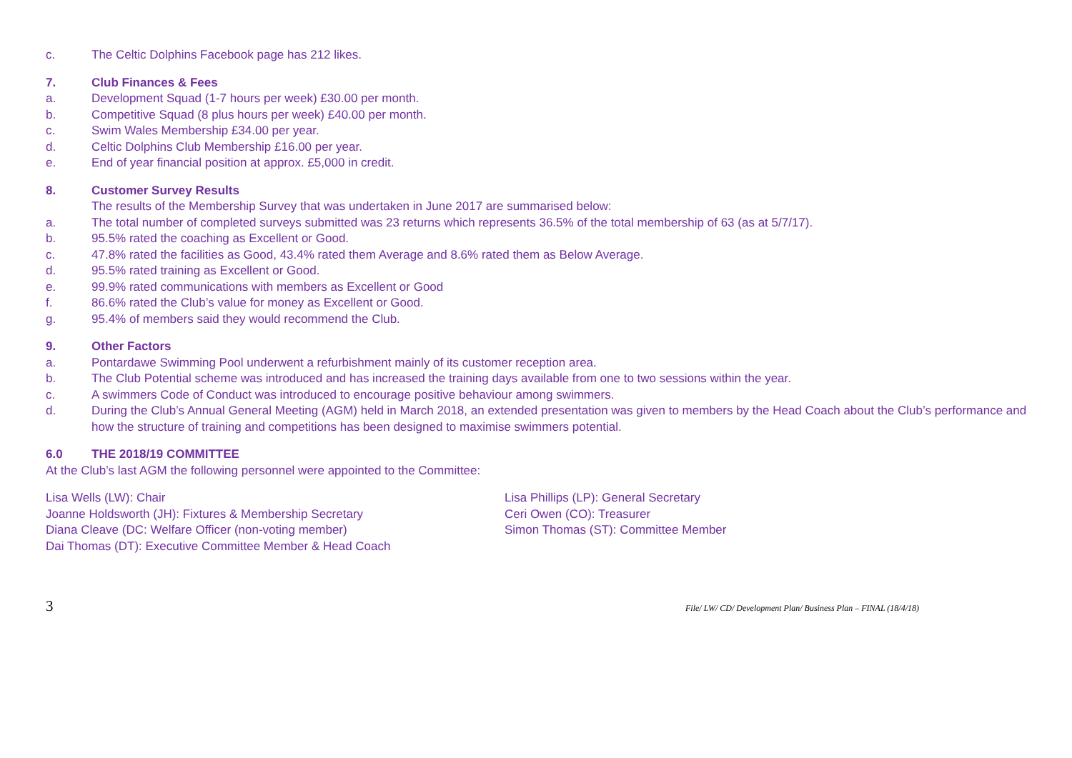c. The Celtic Dolphins Facebook page has 212 likes.
7. Club Finances & Fees
a. Development Squad (1-7 hours per week) £30.00 per month.
b. Competitive Squad (8 plus hours per week) £40.00 per month.
c. Swim Wales Membership £34.00 per year.
d. Celtic Dolphins Club Membership £16.00 per year.
e. End of year financial position at approx. £5,000 in credit.
8. Customer Survey Results
The results of the Membership Survey that was undertaken in June 2017 are summarised below:
a. The total number of completed surveys submitted was 23 returns which represents 36.5% of the total membership of 63 (as at 5/7/17).
b. 95.5% rated the coaching as Excellent or Good.
c. 47.8% rated the facilities as Good, 43.4% rated them Average and 8.6% rated them as Below Average.
d. 95.5% rated training as Excellent or Good.
e. 99.9% rated communications with members as Excellent or Good
f. 86.6% rated the Club’s value for money as Excellent or Good.
g. 95.4% of members said they would recommend the Club.
9. Other Factors
a. Pontardawe Swimming Pool underwent a refurbishment mainly of its customer reception area.
b. The Club Potential scheme was introduced and has increased the training days available from one to two sessions within the year.
c. A swimmers Code of Conduct was introduced to encourage positive behaviour among swimmers.
d. During the Club’s Annual General Meeting (AGM) held in March 2018, an extended presentation was given to members by the Head Coach about the Club’s performance and how the structure of training and competitions has been designed to maximise swimmers potential.
6.0 THE 2018/19 COMMITTEE
At the Club’s last AGM the following personnel were appointed to the Committee:
Lisa Wells (LW): Chair
Joanne Holdsworth (JH): Fixtures & Membership Secretary
Diana Cleave (DC: Welfare Officer (non-voting member)
Dai Thomas (DT): Executive Committee Member & Head Coach
Lisa Phillips (LP): General Secretary
Ceri Owen (CO): Treasurer
Simon Thomas (ST): Committee Member
3 File/ LW/ CD/ Development Plan/ Business Plan – FINAL (18/4/18)